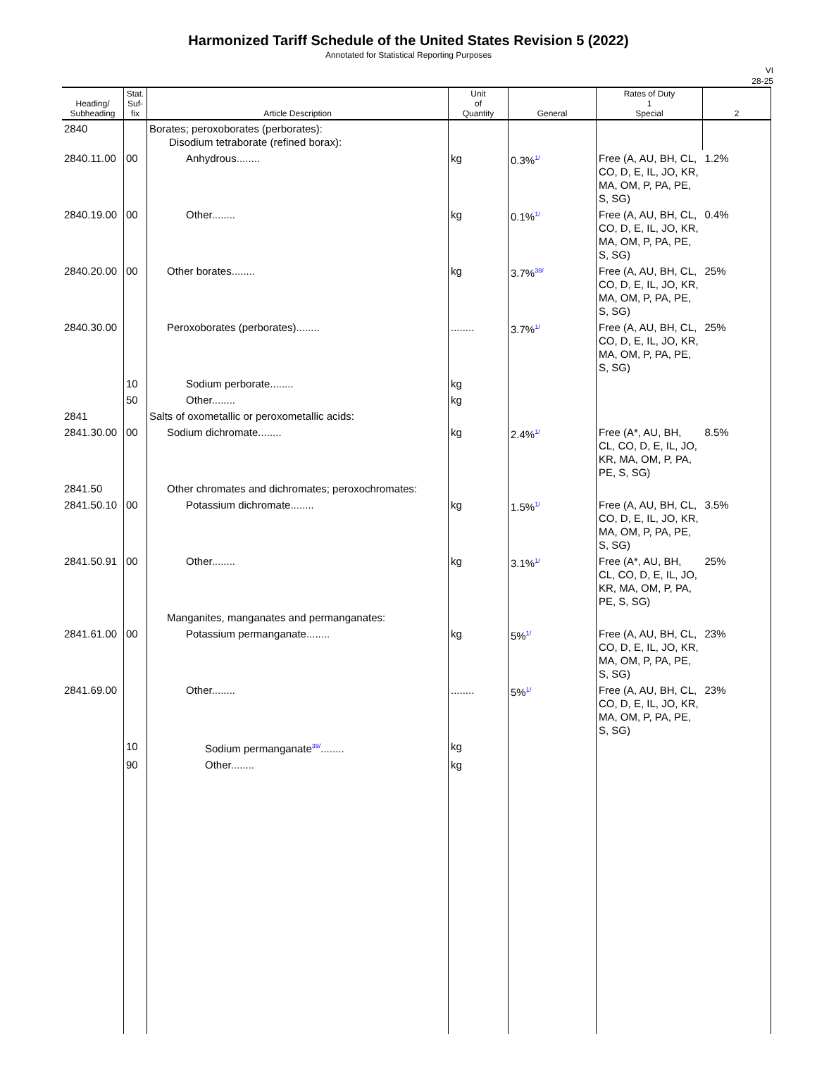Harmonized Tariff Schedule of the United States Revision 5 (2022)
Annotated for Statistical Reporting Purposes
VI
28-25
| Heading/ Subheading | Stat. Suf- fix | Article Description | Unit of Quantity | General | Rates of Duty 1 Special | 2 |
| --- | --- | --- | --- | --- | --- | --- |
| 2840 | | Borates; peroxoborates (perborates): Disodium tetraborate (refined borax): | | | | |
| 2840.11.00 | 00 | Anhydrous........ | kg | 0.3% 1/ | Free (A, AU, BH, CL, CO, D, E, IL, JO, KR, MA, OM, P, PA, PE, S, SG) | 1.2% |
| 2840.19.00 | 00 | Other........ | kg | 0.1% 1/ | Free (A, AU, BH, CL, CO, D, E, IL, JO, KR, MA, OM, P, PA, PE, S, SG) | 0.4% |
| 2840.20.00 | 00 | Other borates........ | kg | 3.7% 38/ | Free (A, AU, BH, CL, CO, D, E, IL, JO, KR, MA, OM, P, PA, PE, S, SG) | 25% |
| 2840.30.00 | | Peroxoborates (perborates)........ | ........ | 3.7% 1/ | Free (A, AU, BH, CL, CO, D, E, IL, JO, KR, MA, OM, P, PA, PE, S, SG) | 25% |
| | 10 | Sodium perborate........ | kg | | | |
| | 50 | Other........ | kg | | | |
| 2841 | | Salts of oxometallic or peroxometallic acids: | | | | |
| 2841.30.00 | 00 | Sodium dichromate........ | kg | 2.4% 1/ | Free (A*, AU, BH, CL, CO, D, E, IL, JO, KR, MA, OM, P, PA, PE, S, SG) | 8.5% |
| 2841.50 | | Other chromates and dichromates; peroxochromates: | | | | |
| 2841.50.10 | 00 | Potassium dichromate........ | kg | 1.5% 1/ | Free (A, AU, BH, CL, CO, D, E, IL, JO, KR, MA, OM, P, PA, PE, S, SG) | 3.5% |
| 2841.50.91 | 00 | Other........ | kg | 3.1% 1/ | Free (A*, AU, BH, CL, CO, D, E, IL, JO, KR, MA, OM, P, PA, PE, S, SG) | 25% |
| | | Manganites, manganates and permanganates: | | | | |
| 2841.61.00 | 00 | Potassium permanganate........ | kg | 5% 1/ | Free (A, AU, BH, CL, CO, D, E, IL, JO, KR, MA, OM, P, PA, PE, S, SG) | 23% |
| 2841.69.00 | | Other........ | ........ | 5% 1/ | Free (A, AU, BH, CL, CO, D, E, IL, JO, KR, MA, OM, P, PA, PE, S, SG) | 23% |
| | 10 | Sodium permanganate 39/ ........ | kg | | | |
| | 90 | Other........ | kg | | | |